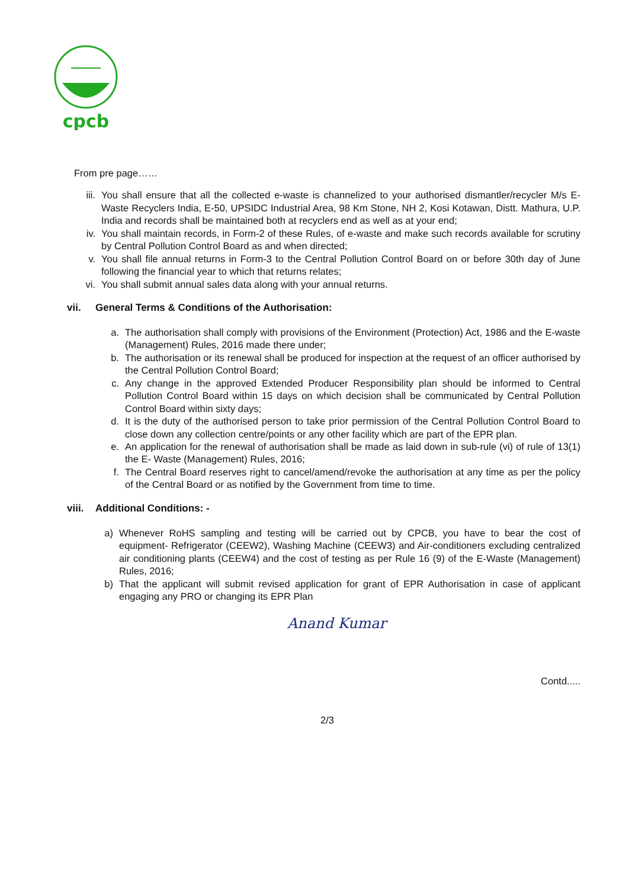cpcb
From pre page……
iii. You shall ensure that all the collected e-waste is channelized to your authorised dismantler/recycler M/s E-Waste Recyclers India, E-50, UPSIDC Industrial Area, 98 Km Stone, NH 2, Kosi Kotawan, Distt. Mathura, U.P. India and records shall be maintained both at recyclers end as well as at your end;
iv. You shall maintain records, in Form-2 of these Rules, of e-waste and make such records available for scrutiny by Central Pollution Control Board as and when directed;
v. You shall file annual returns in Form-3 to the Central Pollution Control Board on or before 30th day of June following the financial year to which that returns relates;
vi. You shall submit annual sales data along with your annual returns.
vii. General Terms & Conditions of the Authorisation:
a. The authorisation shall comply with provisions of the Environment (Protection) Act, 1986 and the E-waste (Management) Rules, 2016 made there under;
b. The authorisation or its renewal shall be produced for inspection at the request of an officer authorised by the Central Pollution Control Board;
c. Any change in the approved Extended Producer Responsibility plan should be informed to Central Pollution Control Board within 15 days on which decision shall be communicated by Central Pollution Control Board within sixty days;
d. It is the duty of the authorised person to take prior permission of the Central Pollution Control Board to close down any collection centre/points or any other facility which are part of the EPR plan.
e. An application for the renewal of authorisation shall be made as laid down in sub-rule (vi) of rule of 13(1) the E- Waste (Management) Rules, 2016;
f. The Central Board reserves right to cancel/amend/revoke the authorisation at any time as per the policy of the Central Board or as notified by the Government from time to time.
viii. Additional Conditions: -
a) Whenever RoHS sampling and testing will be carried out by CPCB, you have to bear the cost of equipment- Refrigerator (CEEW2), Washing Machine (CEEW3) and Air-conditioners excluding centralized air conditioning plants (CEEW4) and the cost of testing as per Rule 16 (9) of the E-Waste (Management) Rules, 2016;
b) That the applicant will submit revised application for grant of EPR Authorisation in case of applicant engaging any PRO or changing its EPR Plan
Anand Kumar
Contd.....
2/3